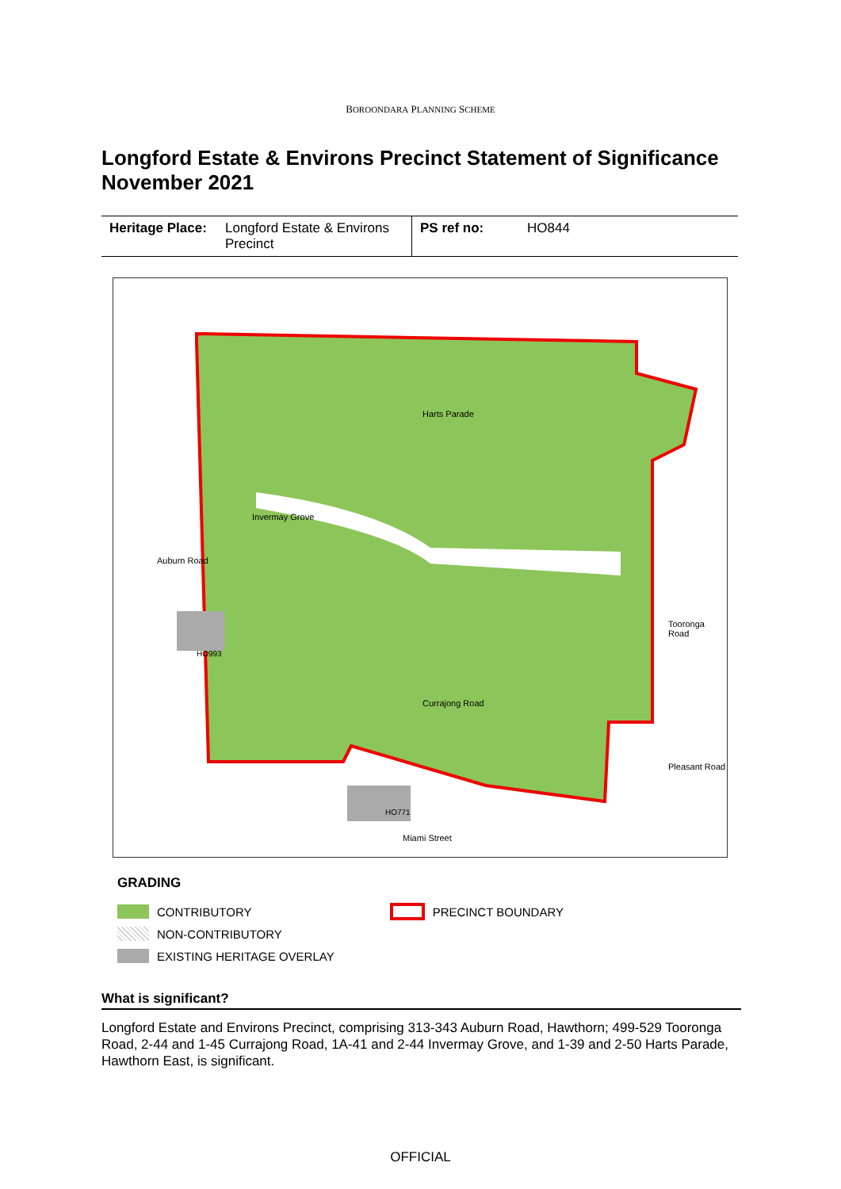BOROONDARA PLANNING SCHEME
Longford Estate & Environs Precinct Statement of Significance November 2021
| Heritage Place: | Longford Estate & Environs Precinct | PS ref no: | HO844 |
Harts Parade
Invermay Grove
Currajong Road
Miami Street
Pleasant Road
Auburn Road
Tooronga Road
HO993
HO771
GRADING
CONTRIBUTORY
NON-CONTRIBUTORY
EXISTING HERITAGE OVERLAY
PRECINCT BOUNDARY
What is significant?
Longford Estate and Environs Precinct, comprising 313-343 Auburn Road, Hawthorn; 499-529 Tooronga Road, 2-44 and 1-45 Currajong Road, 1A-41 and 2-44 Invermay Grove, and 1-39 and 2-50 Harts Parade, Hawthorn East, is significant.
OFFICIAL